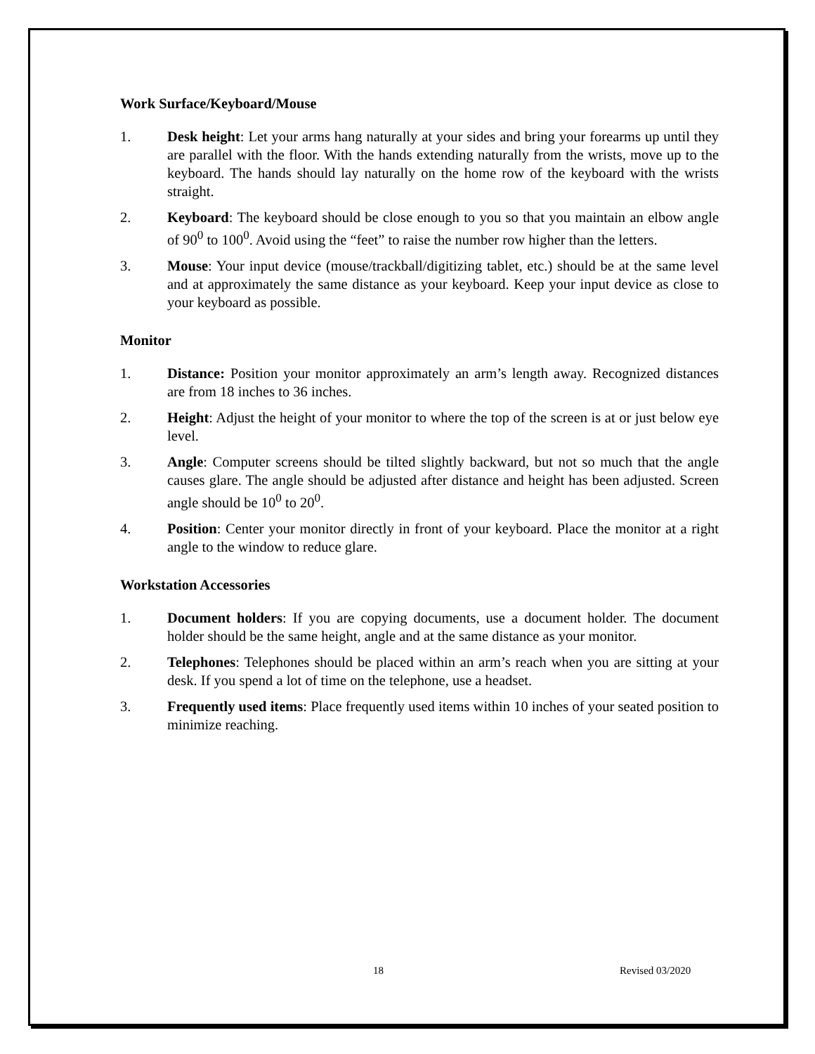Work Surface/Keyboard/Mouse
1. Desk height: Let your arms hang naturally at your sides and bring your forearms up until they are parallel with the floor. With the hands extending naturally from the wrists, move up to the keyboard. The hands should lay naturally on the home row of the keyboard with the wrists straight.
2. Keyboard: The keyboard should be close enough to you so that you maintain an elbow angle of 90<sup>0</sup> to 100<sup>0</sup>. Avoid using the “feet” to raise the number row higher than the letters.
3. Mouse: Your input device (mouse/trackball/digitizing tablet, etc.) should be at the same level and at approximately the same distance as your keyboard. Keep your input device as close to your keyboard as possible.
Monitor
1. Distance: Position your monitor approximately an arm’s length away. Recognized distances are from 18 inches to 36 inches.
2. Height: Adjust the height of your monitor to where the top of the screen is at or just below eye level.
3. Angle: Computer screens should be tilted slightly backward, but not so much that the angle causes glare. The angle should be adjusted after distance and height has been adjusted. Screen angle should be 10<sup>0</sup> to 20<sup>0</sup>.
4. Position: Center your monitor directly in front of your keyboard. Place the monitor at a right angle to the window to reduce glare.
Workstation Accessories
1. Document holders: If you are copying documents, use a document holder. The document holder should be the same height, angle and at the same distance as your monitor.
2. Telephones: Telephones should be placed within an arm’s reach when you are sitting at your desk. If you spend a lot of time on the telephone, use a headset.
3. Frequently used items: Place frequently used items within 10 inches of your seated position to minimize reaching.
18 Revised 03/2020